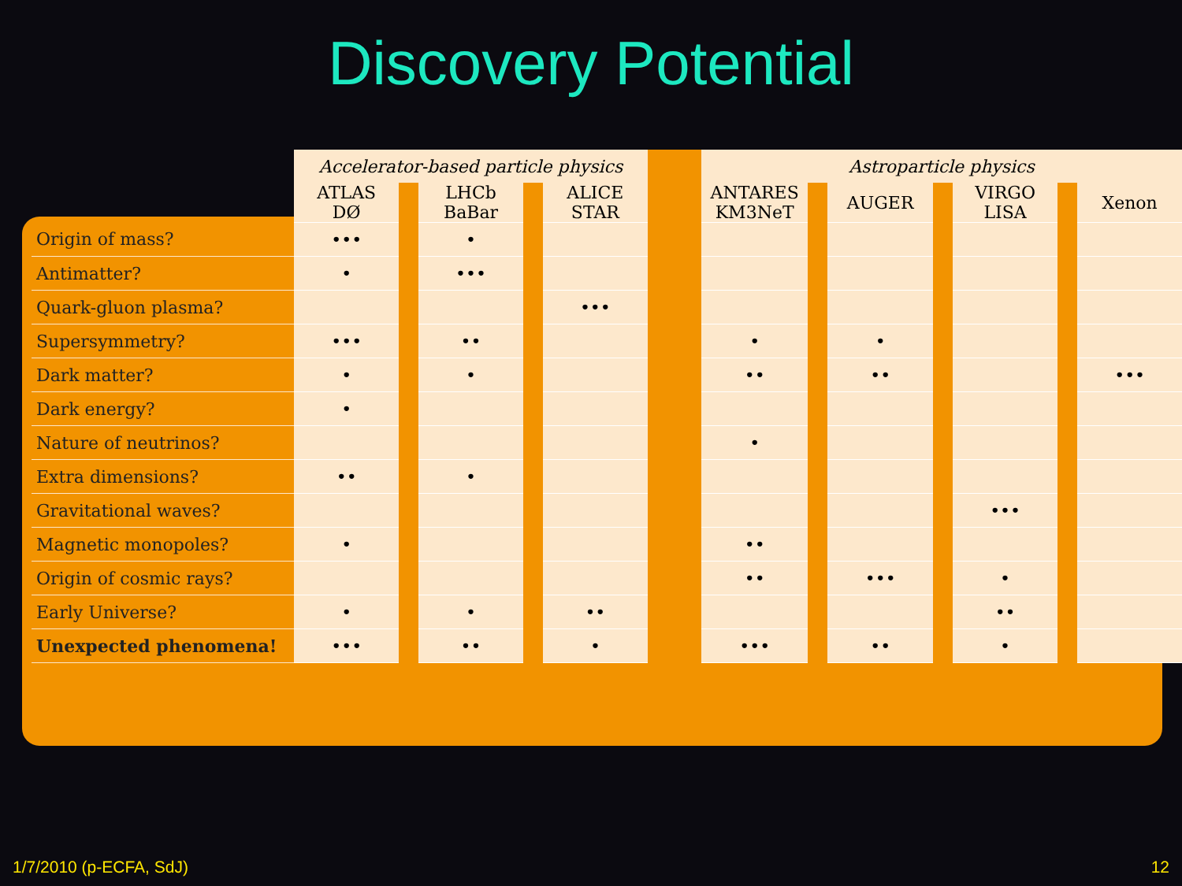Discovery Potential
| | Accelerator-based particle physics | | | | | | Astroparticle physics | | | | | | |
| --- | --- | --- | --- | --- | --- | --- | --- | --- | --- | --- | --- | --- | --- |
| | ATLAS DØ | | LHCb BaBar | | ALICE STAR | | ANTARES KM3NeT | | AUGER | | VIRGO LISA | | Xenon |
| Origin of mass? | ••• | | • | | | | | | | | | | |
| Antimatter? | • | | ••• | | | | | | | | | | |
| Quark-gluon plasma? | | | | | ••• | | | | | | | | |
| Supersymmetry? | ••• | | •• | | | | • | | • | | | | |
| Dark matter? | • | | • | | | | •• | | •• | | | | ••• |
| Dark energy? | • | | | | | | | | | | | | |
| Nature of neutrinos? | | | | | | | • | | | | | | |
| Extra dimensions? | •• | | • | | | | | | | | | | |
| Gravitational waves? | | | | | | | | | | | ••• | | |
| Magnetic monopoles? | • | | | | | | •• | | | | | | |
| Origin of cosmic rays? | | | | | | | •• | | ••• | | • | | |
| Early Universe? | • | | • | | •• | | | | | | •• | | |
| Unexpected phenomena! | ••• | | •• | | • | | ••• | | •• | | • | | |
1/7/2010 (p-ECFA, SdJ) 12